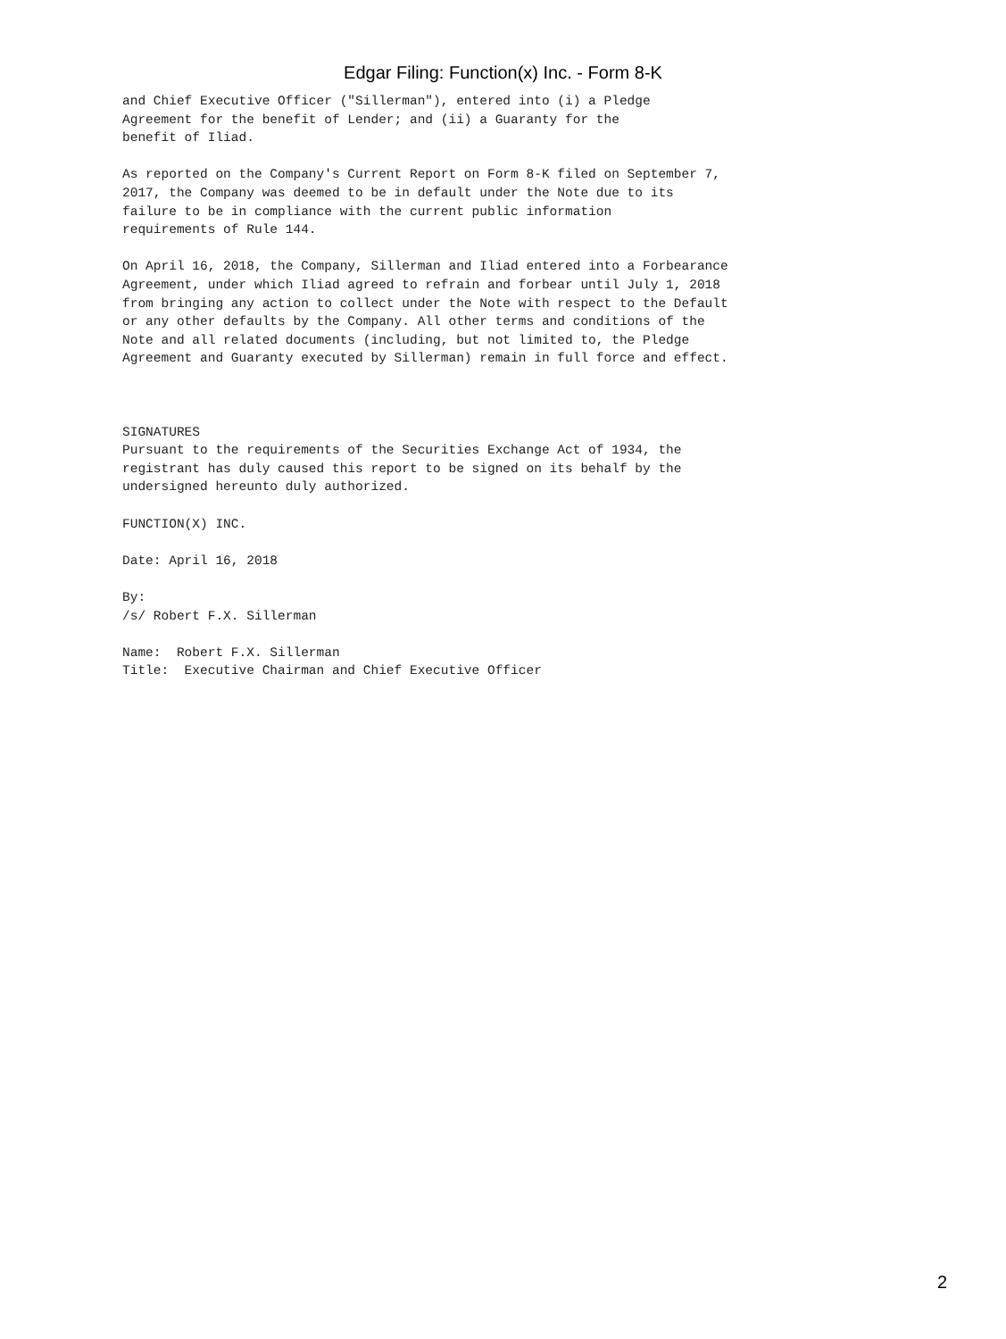Edgar Filing: Function(x) Inc. - Form 8-K
and Chief Executive Officer ("Sillerman"), entered into (i) a Pledge
Agreement for the benefit of Lender; and (ii) a Guaranty for the
benefit of Iliad.

As reported on the Company's Current Report on Form 8-K filed on September 7,
2017, the Company was deemed to be in default under the Note due to its
failure to be in compliance with the current public information
requirements of Rule 144.

On April 16, 2018, the Company, Sillerman and Iliad entered into a Forbearance
Agreement, under which Iliad agreed to refrain and forbear until July 1, 2018
from bringing any action to collect under the Note with respect to the Default
or any other defaults by the Company. All other terms and conditions of the
Note and all related documents (including, but not limited to, the Pledge
Agreement and Guaranty executed by Sillerman) remain in full force and effect.



SIGNATURES
Pursuant to the requirements of the Securities Exchange Act of 1934, the
registrant has duly caused this report to be signed on its behalf by the
undersigned hereunto duly authorized.

FUNCTION(X) INC.

Date: April 16, 2018

By:
/s/ Robert F.X. Sillerman

Name:  Robert F.X. Sillerman
Title:  Executive Chairman and Chief Executive Officer
2